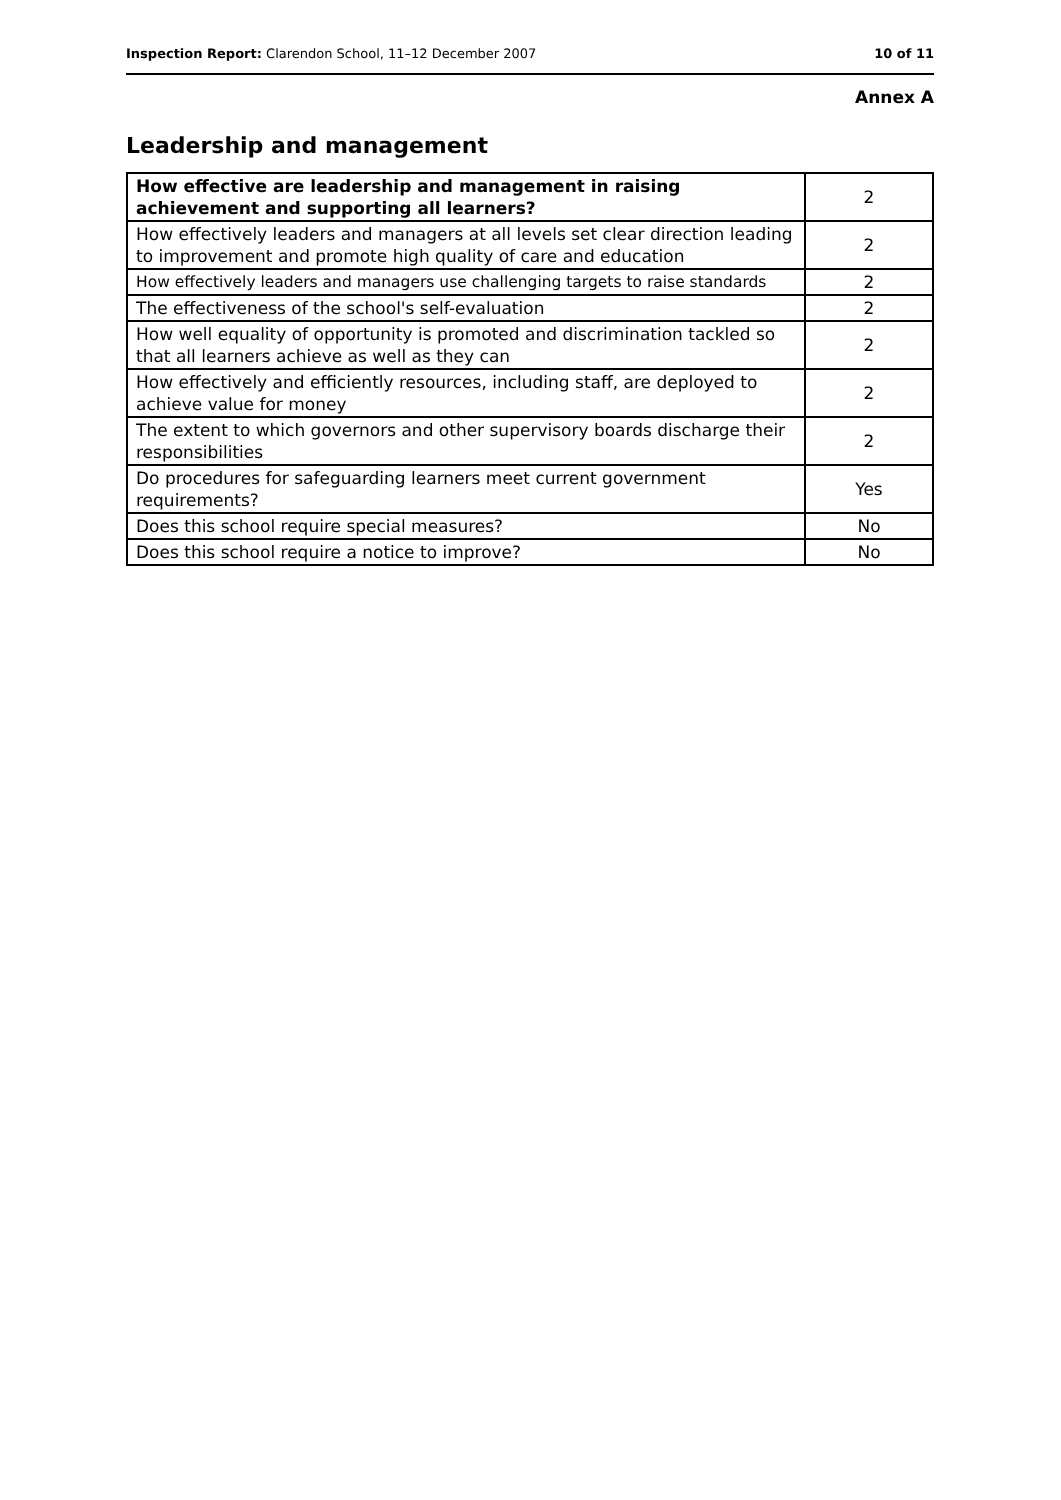Inspection Report: Clarendon School, 11–12 December 2007 10 of 11
Annex A
Leadership and management
| How effective are leadership and management in raising achievement and supporting all learners? | 2 |
| How effectively leaders and managers at all levels set clear direction leading to improvement and promote high quality of care and education | 2 |
| How effectively leaders and managers use challenging targets to raise standards | 2 |
| The effectiveness of the school's self-evaluation | 2 |
| How well equality of opportunity is promoted and discrimination tackled so that all learners achieve as well as they can | 2 |
| How effectively and efficiently resources, including staff, are deployed to achieve value for money | 2 |
| The extent to which governors and other supervisory boards discharge their responsibilities | 2 |
| Do procedures for safeguarding learners meet current government requirements? | Yes |
| Does this school require special measures? | No |
| Does this school require a notice to improve? | No |